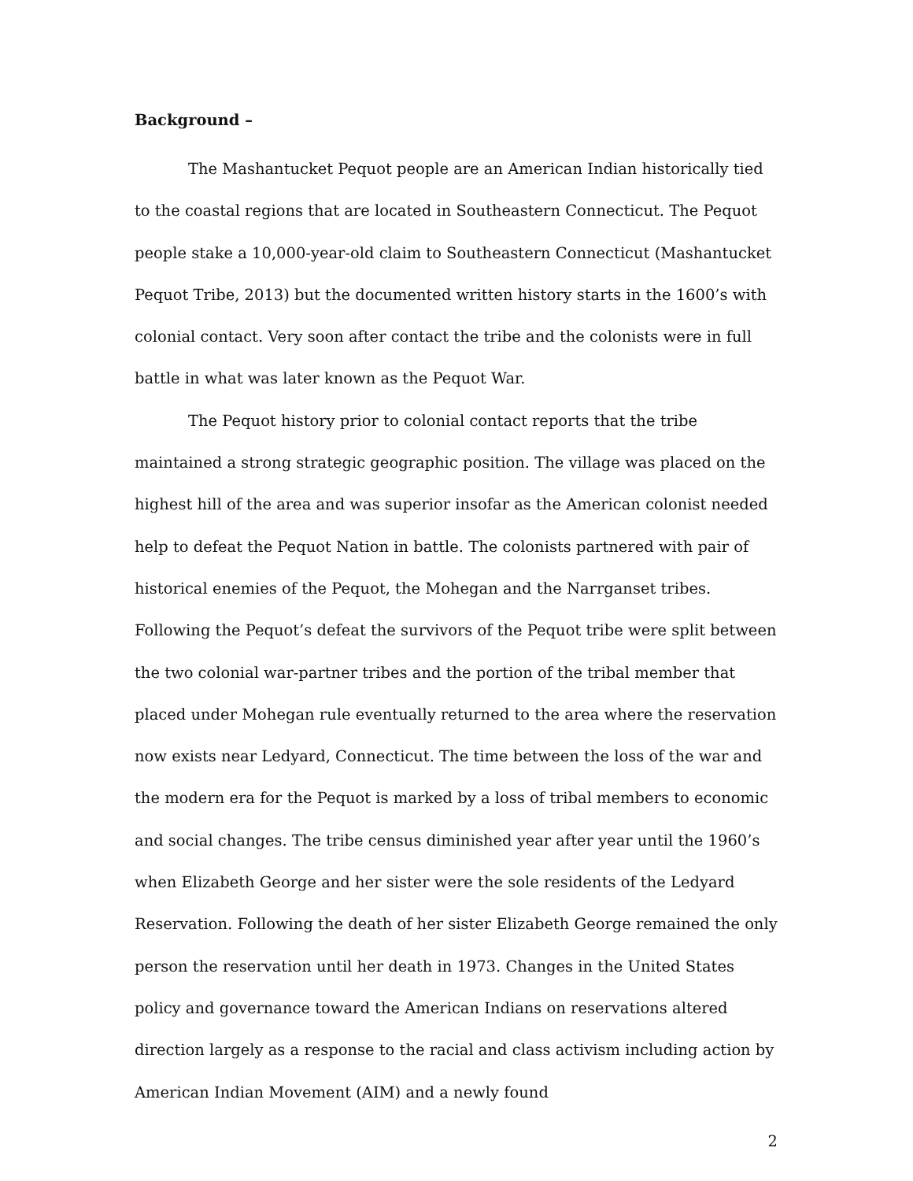Background –
The Mashantucket Pequot people are an American Indian historically tied to the coastal regions that are located in Southeastern Connecticut. The Pequot people stake a 10,000-year-old claim to Southeastern Connecticut (Mashantucket Pequot Tribe, 2013) but the documented written history starts in the 1600’s with colonial contact. Very soon after contact the tribe and the colonists were in full battle in what was later known as the Pequot War.
The Pequot history prior to colonial contact reports that the tribe maintained a strong strategic geographic position. The village was placed on the highest hill of the area and was superior insofar as the American colonist needed help to defeat the Pequot Nation in battle. The colonists partnered with pair of historical enemies of the Pequot, the Mohegan and the Narrganset tribes. Following the Pequot’s defeat the survivors of the Pequot tribe were split between the two colonial war-partner tribes and the portion of the tribal member that placed under Mohegan rule eventually returned to the area where the reservation now exists near Ledyard, Connecticut. The time between the loss of the war and the modern era for the Pequot is marked by a loss of tribal members to economic and social changes. The tribe census diminished year after year until the 1960’s when Elizabeth George and her sister were the sole residents of the Ledyard Reservation. Following the death of her sister Elizabeth George remained the only person the reservation until her death in 1973. Changes in the United States policy and governance toward the American Indians on reservations altered direction largely as a response to the racial and class activism including action by American Indian Movement (AIM) and a newly found
2